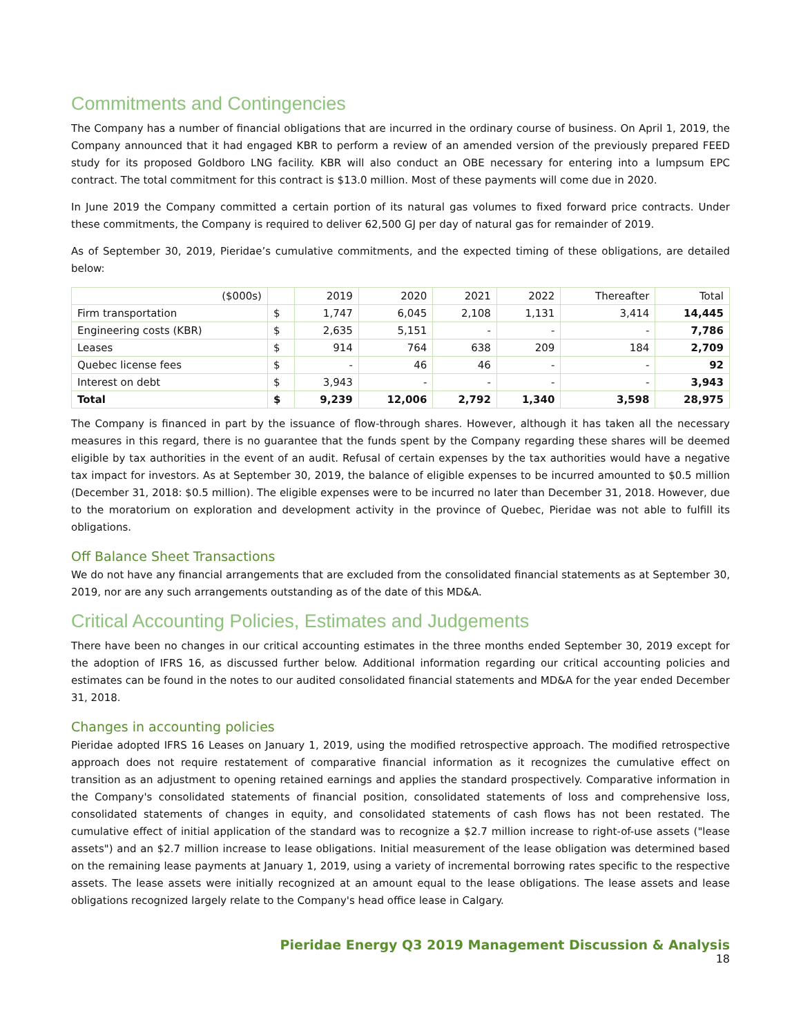Commitments and Contingencies
The Company has a number of financial obligations that are incurred in the ordinary course of business. On April 1, 2019, the Company announced that it had engaged KBR to perform a review of an amended version of the previously prepared FEED study for its proposed Goldboro LNG facility. KBR will also conduct an OBE necessary for entering into a lumpsum EPC contract. The total commitment for this contract is $13.0 million. Most of these payments will come due in 2020.
In June 2019 the Company committed a certain portion of its natural gas volumes to fixed forward price contracts. Under these commitments, the Company is required to deliver 62,500 GJ per day of natural gas for remainder of 2019.
As of September 30, 2019, Pieridae’s cumulative commitments, and the expected timing of these obligations, are detailed below:
| ($000s) | | 2019 | 2020 | 2021 | 2022 | Thereafter | Total |
| --- | --- | --- | --- | --- | --- | --- | --- |
| Firm transportation | $ | 1,747 | 6,045 | 2,108 | 1,131 | 3,414 | 14,445 |
| Engineering costs (KBR) | $ | 2,635 | 5,151 | - | - | - | 7,786 |
| Leases | $ | 914 | 764 | 638 | 209 | 184 | 2,709 |
| Quebec license fees | $ | - | 46 | 46 | - | - | 92 |
| Interest on debt | $ | 3,943 | - | - | - | - | 3,943 |
| Total | $ | 9,239 | 12,006 | 2,792 | 1,340 | 3,598 | 28,975 |
The Company is financed in part by the issuance of flow-through shares. However, although it has taken all the necessary measures in this regard, there is no guarantee that the funds spent by the Company regarding these shares will be deemed eligible by tax authorities in the event of an audit. Refusal of certain expenses by the tax authorities would have a negative tax impact for investors. As at September 30, 2019, the balance of eligible expenses to be incurred amounted to $0.5 million (December 31, 2018: $0.5 million). The eligible expenses were to be incurred no later than December 31, 2018. However, due to the moratorium on exploration and development activity in the province of Quebec, Pieridae was not able to fulfill its obligations.
Off Balance Sheet Transactions
We do not have any financial arrangements that are excluded from the consolidated financial statements as at September 30, 2019, nor are any such arrangements outstanding as of the date of this MD&A.
Critical Accounting Policies, Estimates and Judgements
There have been no changes in our critical accounting estimates in the three months ended September 30, 2019 except for the adoption of IFRS 16, as discussed further below. Additional information regarding our critical accounting policies and estimates can be found in the notes to our audited consolidated financial statements and MD&A for the year ended December 31, 2018.
Changes in accounting policies
Pieridae adopted IFRS 16 Leases on January 1, 2019, using the modified retrospective approach. The modified retrospective approach does not require restatement of comparative financial information as it recognizes the cumulative effect on transition as an adjustment to opening retained earnings and applies the standard prospectively. Comparative information in the Company's consolidated statements of financial position, consolidated statements of loss and comprehensive loss, consolidated statements of changes in equity, and consolidated statements of cash flows has not been restated. The cumulative effect of initial application of the standard was to recognize a $2.7 million increase to right-of-use assets ("lease assets") and an $2.7 million increase to lease obligations. Initial measurement of the lease obligation was determined based on the remaining lease payments at January 1, 2019, using a variety of incremental borrowing rates specific to the respective assets. The lease assets were initially recognized at an amount equal to the lease obligations. The lease assets and lease obligations recognized largely relate to the Company's head office lease in Calgary.
Pieridae Energy Q3 2019 Management Discussion & Analysis
18